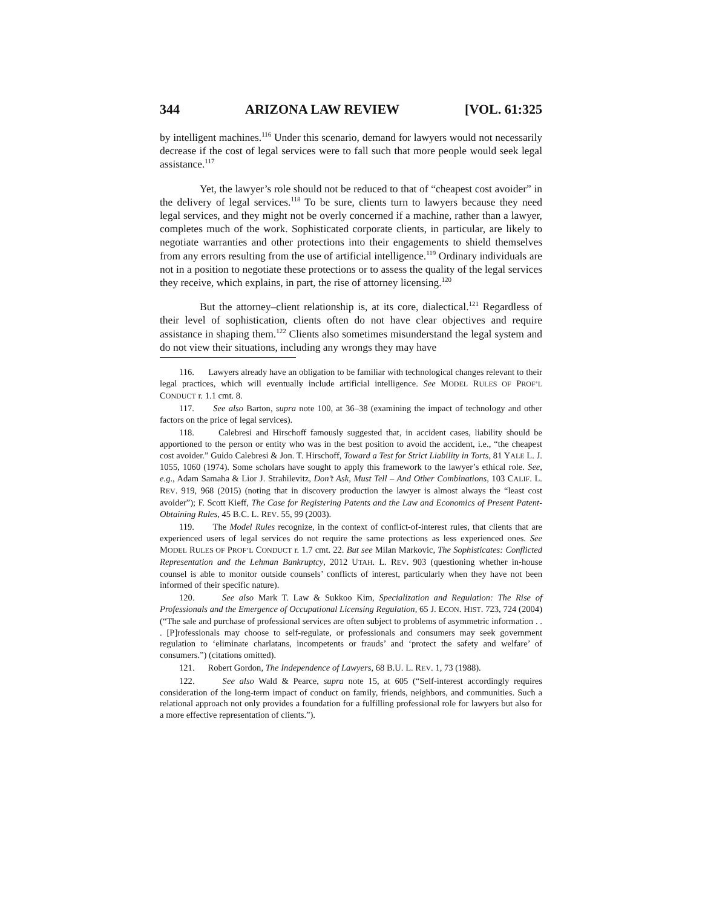344 ARIZONA LAW REVIEW [VOL. 61:325
by intelligent machines.<sup>116</sup> Under this scenario, demand for lawyers would not necessarily decrease if the cost of legal services were to fall such that more people would seek legal assistance.<sup>117</sup>
Yet, the lawyer’s role should not be reduced to that of “cheapest cost avoider” in the delivery of legal services.<sup>118</sup> To be sure, clients turn to lawyers because they need legal services, and they might not be overly concerned if a machine, rather than a lawyer, completes much of the work. Sophisticated corporate clients, in particular, are likely to negotiate warranties and other protections into their engagements to shield themselves from any errors resulting from the use of artificial intelligence.<sup>119</sup> Ordinary individuals are not in a position to negotiate these protections or to assess the quality of the legal services they receive, which explains, in part, the rise of attorney licensing.<sup>120</sup>
But the attorney–client relationship is, at its core, dialectical.<sup>121</sup> Regardless of their level of sophistication, clients often do not have clear objectives and require assistance in shaping them.<sup>122</sup> Clients also sometimes misunderstand the legal system and do not view their situations, including any wrongs they may have
116. Lawyers already have an obligation to be familiar with technological changes relevant to their legal practices, which will eventually include artificial intelligence. See MODEL RULES OF PROF’L CONDUCT r. 1.1 cmt. 8.
117. See also Barton, supra note 100, at 36–38 (examining the impact of technology and other factors on the price of legal services).
118. Calebresi and Hirschoff famously suggested that, in accident cases, liability should be apportioned to the person or entity who was in the best position to avoid the accident, i.e., “the cheapest cost avoider.” Guido Calebresi & Jon. T. Hirschoff, Toward a Test for Strict Liability in Torts, 81 YALE L. J. 1055, 1060 (1974). Some scholars have sought to apply this framework to the lawyer’s ethical role. See, e.g., Adam Samaha & Lior J. Strahilevitz, Don’t Ask, Must Tell – And Other Combinations, 103 CALIF. L. REV. 919, 968 (2015) (noting that in discovery production the lawyer is almost always the “least cost avoider”); F. Scott Kieff, The Case for Registering Patents and the Law and Economics of Present Patent-Obtaining Rules, 45 B.C. L. REV. 55, 99 (2003).
119. The Model Rules recognize, in the context of conflict-of-interest rules, that clients that are experienced users of legal services do not require the same protections as less experienced ones. See MODEL RULES OF PROF’L CONDUCT r. 1.7 cmt. 22. But see Milan Markovic, The Sophisticates: Conflicted Representation and the Lehman Bankruptcy, 2012 UTAH. L. REV. 903 (questioning whether in-house counsel is able to monitor outside counsels’ conflicts of interest, particularly when they have not been informed of their specific nature).
120. See also Mark T. Law & Sukkoo Kim, Specialization and Regulation: The Rise of Professionals and the Emergence of Occupational Licensing Regulation, 65 J. ECON. HIST. 723, 724 (2004) (“The sale and purchase of professional services are often subject to problems of asymmetric information . . . [P]rofessionals may choose to self-regulate, or professionals and consumers may seek government regulation to ‘eliminate charlatans, incompetents or frauds’ and ‘protect the safety and welfare’ of consumers.”) (citations omitted).
121. Robert Gordon, The Independence of Lawyers, 68 B.U. L. REV. 1, 73 (1988).
122. See also Wald & Pearce, supra note 15, at 605 (“Self-interest accordingly requires consideration of the long-term impact of conduct on family, friends, neighbors, and communities. Such a relational approach not only provides a foundation for a fulfilling professional role for lawyers but also for a more effective representation of clients.”).